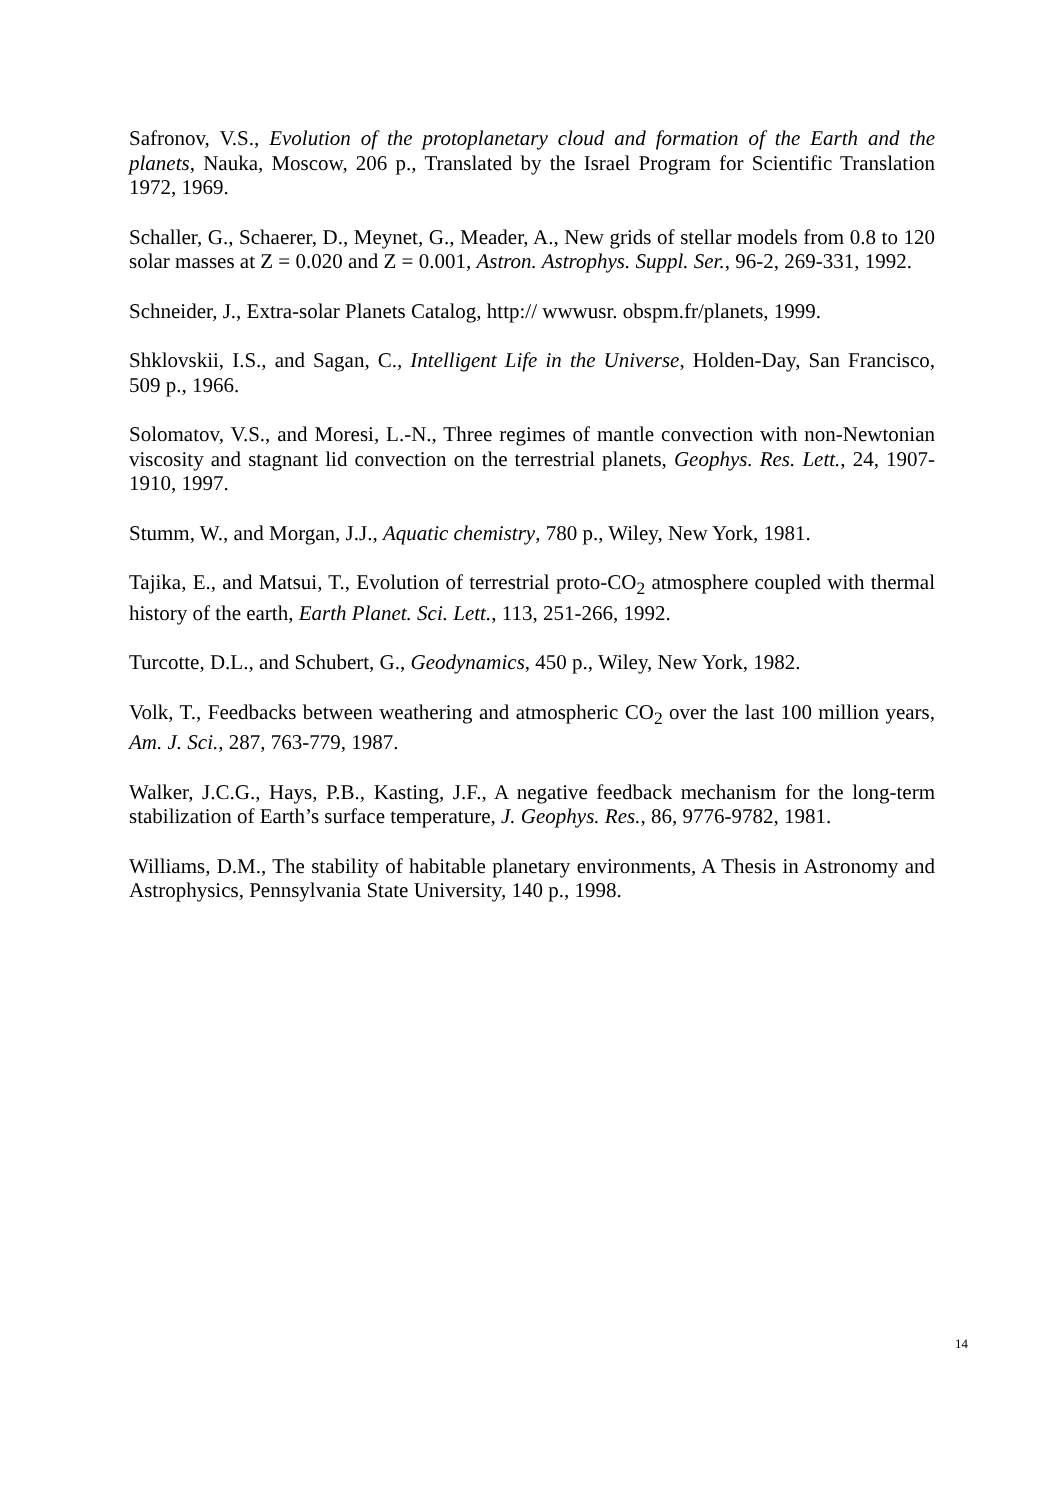Safronov, V.S., Evolution of the protoplanetary cloud and formation of the Earth and the planets, Nauka, Moscow, 206 p., Translated by the Israel Program for Scientific Translation 1972, 1969.
Schaller, G., Schaerer, D., Meynet, G., Meader, A., New grids of stellar models from 0.8 to 120 solar masses at Z = 0.020 and Z = 0.001, Astron. Astrophys. Suppl. Ser., 96-2, 269-331, 1992.
Schneider, J., Extra-solar Planets Catalog, http:// wwwusr. obspm.fr/planets, 1999.
Shklovskii, I.S., and Sagan, C., Intelligent Life in the Universe, Holden-Day, San Francisco, 509 p., 1966.
Solomatov, V.S., and Moresi, L.-N., Three regimes of mantle convection with non-Newtonian viscosity and stagnant lid convection on the terrestrial planets, Geophys. Res. Lett., 24, 1907-1910, 1997.
Stumm, W., and Morgan, J.J., Aquatic chemistry, 780 p., Wiley, New York, 1981.
Tajika, E., and Matsui, T., Evolution of terrestrial proto-CO<sub>2</sub> atmosphere coupled with thermal history of the earth, Earth Planet. Sci. Lett., 113, 251-266, 1992.
Turcotte, D.L., and Schubert, G., Geodynamics, 450 p., Wiley, New York, 1982.
Volk, T., Feedbacks between weathering and atmospheric CO<sub>2</sub> over the last 100 million years, Am. J. Sci., 287, 763-779, 1987.
Walker, J.C.G., Hays, P.B., Kasting, J.F., A negative feedback mechanism for the long-term stabilization of Earth’s surface temperature, J. Geophys. Res., 86, 9776-9782, 1981.
Williams, D.M., The stability of habitable planetary environments, A Thesis in Astronomy and Astrophysics, Pennsylvania State University, 140 p., 1998.
14